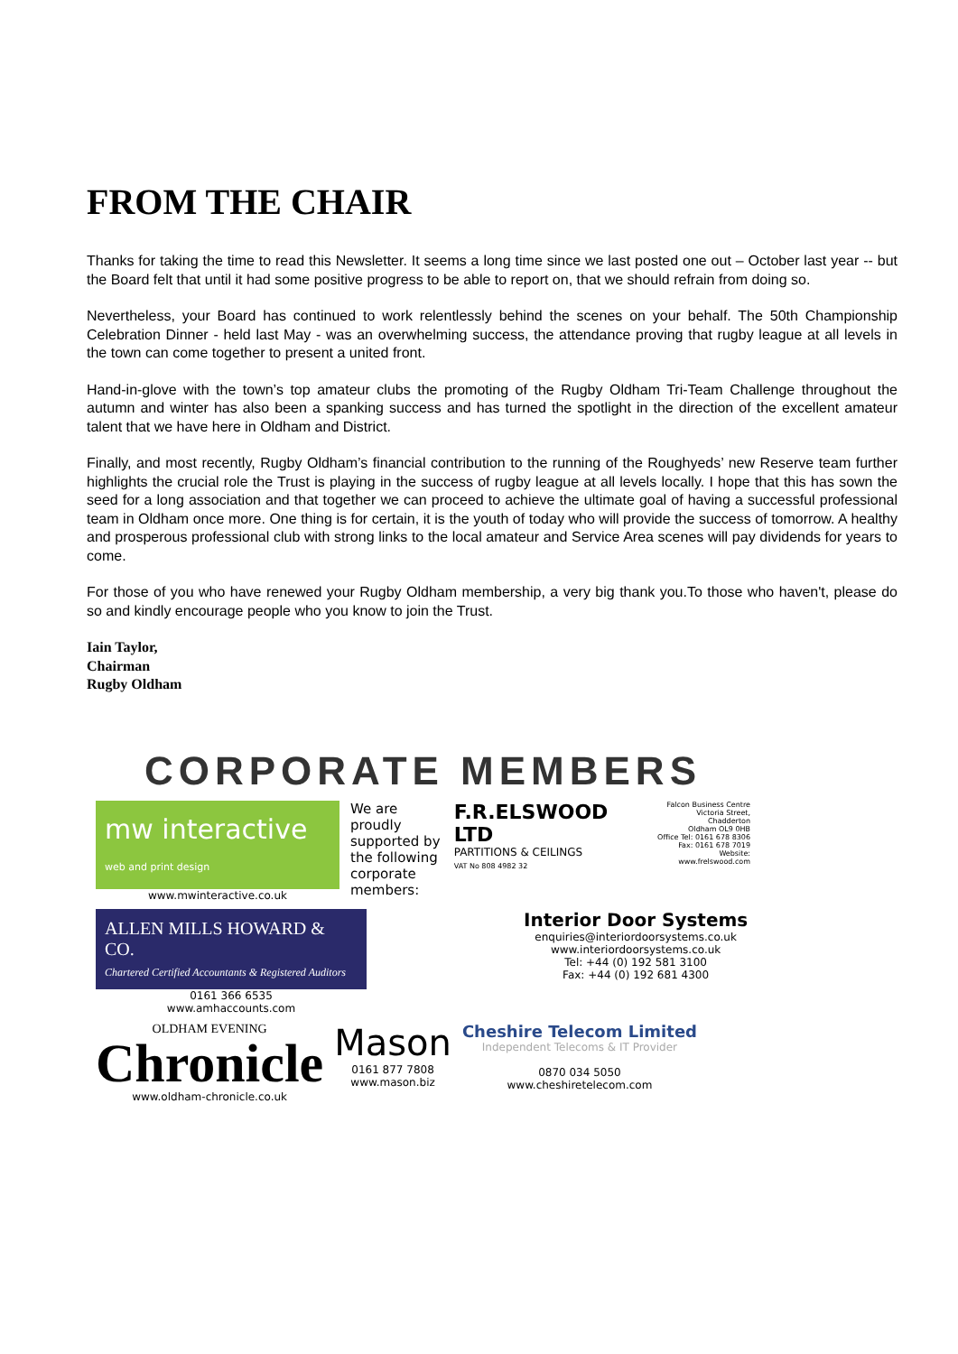FROM THE CHAIR
Thanks for taking the time to read this Newsletter. It seems a long time since we last posted one out – October last year -- but the Board felt that until it had some positive progress to be able to report on, that we should refrain from doing so.
Nevertheless, your Board has continued to work relentlessly behind the scenes on your behalf. The 50th Championship Celebration Dinner - held last May - was an overwhelming success, the attendance proving that rugby league at all levels in the town can come together to present a united front.
Hand-in-glove with the town’s top amateur clubs the promoting of the Rugby Oldham Tri-Team Challenge throughout the autumn and winter has also been a spanking success and has turned the spotlight in the direction of the excellent amateur talent that we have here in Oldham and District.
Finally, and most recently, Rugby Oldham’s financial contribution to the running of the Roughyeds’ new Reserve team further highlights the crucial role the Trust is playing in the success of rugby league at all levels locally. I hope that this has sown the seed for a long association and that together we can proceed to achieve the ultimate goal of having a successful professional team in Oldham once more. One thing is for certain, it is the youth of today who will provide the success of tomorrow. A healthy and prosperous professional club with strong links to the local amateur and Service Area scenes will pay dividends for years to come.
For those of you who have renewed your Rugby Oldham membership, a very big thank you.To those who haven't, please do so and kindly encourage people who you know to join the Trust.
Iain Taylor,
Chairman
Rugby Oldham
CORPORATE MEMBERS
mw interactive web and print design
www.mwinteractive.co.uk
We are proudly supported by the following corporate members:
F.R.ELSWOOD LTD
PARTITIONS & CEILINGS
VAT No 808 4982 32
Falcon Business Centre
Victoria Street, Chadderton
Oldham OL9 0HB
Office Tel: 0161 678 8306
Fax: 0161 678 7019
Website: www.frelswood.com
ALLEN MILLS HOWARD & CO.
Chartered Certified Accountants & Registered Auditors
0161 366 6535
www.amhaccounts.com
Interior Door Systems
enquiries@interiordoorsystems.co.uk
www.interiordoorsystems.co.uk
Tel: +44 (0) 192 581 3100
Fax: +44 (0) 192 681 4300
OLDHAM EVENING
Chronicle
www.oldham-chronicle.co.uk
Mason
0161 877 7808
www.mason.biz
Cheshire Telecom Limited
Independent Telecoms & IT Provider
0870 034 5050
www.cheshiretelecom.com